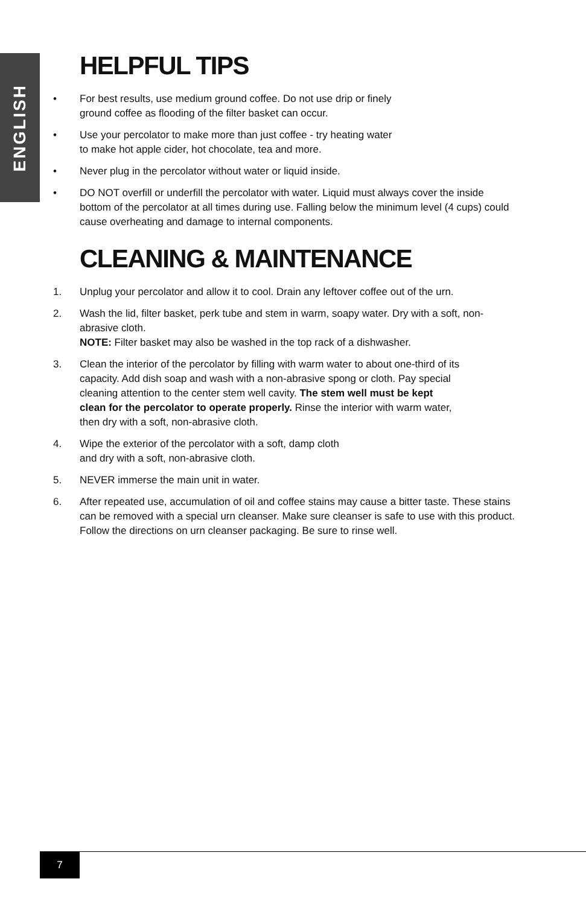ENGLISH
HELPFUL TIPS
• For best results, use medium ground coffee. Do not use drip or finely
ground coffee as flooding of the filter basket can occur.
• Use your percolator to make more than just coffee - try heating water
to make hot apple cider, hot chocolate, tea and more.
• Never plug in the percolator without water or liquid inside.
• DO NOT overfill or underfill the percolator with water. Liquid must always cover the inside bottom of the percolator at all times during use. Falling below the minimum level (4 cups) could cause overheating and damage to internal components.
CLEANING & MAINTENANCE
1. Unplug your percolator and allow it to cool. Drain any leftover coffee out of the urn.
2. Wash the lid, filter basket, perk tube and stem in warm, soapy water. Dry with a soft, non-abrasive cloth.
NOTE: Filter basket may also be washed in the top rack of a dishwasher.
3. Clean the interior of the percolator by filling with warm water to about one-third of its capacity. Add dish soap and wash with a non-abrasive spong or cloth. Pay special cleaning attention to the center stem well cavity. The stem well must be kept clean for the percolator to operate properly. Rinse the interior with warm water, then dry with a soft, non-abrasive cloth.
4. Wipe the exterior of the percolator with a soft, damp cloth
and dry with a soft, non-abrasive cloth.
5. NEVER immerse the main unit in water.
6. After repeated use, accumulation of oil and coffee stains may cause a bitter taste. These stains can be removed with a special urn cleanser. Make sure cleanser is safe to use with this product. Follow the directions on urn cleanser packaging. Be sure to rinse well.
7